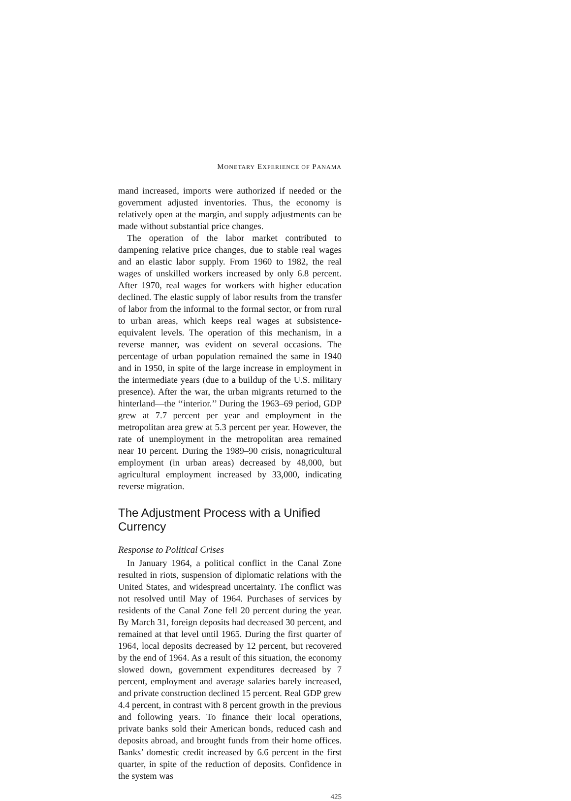MONETARY EXPERIENCE OF PANAMA
mand increased, imports were authorized if needed or the government adjusted inventories. Thus, the economy is relatively open at the margin, and supply adjustments can be made without substantial price changes.
The operation of the labor market contributed to dampening relative price changes, due to stable real wages and an elastic labor supply. From 1960 to 1982, the real wages of unskilled workers increased by only 6.8 percent. After 1970, real wages for workers with higher education declined. The elastic supply of labor results from the transfer of labor from the informal to the formal sector, or from rural to urban areas, which keeps real wages at subsistence-equivalent levels. The operation of this mechanism, in a reverse manner, was evident on several occasions. The percentage of urban population remained the same in 1940 and in 1950, in spite of the large increase in employment in the intermediate years (due to a buildup of the U.S. military presence). After the war, the urban migrants returned to the hinterland—the ‘‘interior.’’ During the 1963–69 period, GDP grew at 7.7 percent per year and employment in the metropolitan area grew at 5.3 percent per year. However, the rate of unemployment in the metropolitan area remained near 10 percent. During the 1989–90 crisis, nonagricultural employment (in urban areas) decreased by 48,000, but agricultural employment increased by 33,000, indicating reverse migration.
The Adjustment Process with a Unified Currency
Response to Political Crises
In January 1964, a political conflict in the Canal Zone resulted in riots, suspension of diplomatic relations with the United States, and widespread uncertainty. The conflict was not resolved until May of 1964. Purchases of services by residents of the Canal Zone fell 20 percent during the year. By March 31, foreign deposits had decreased 30 percent, and remained at that level until 1965. During the first quarter of 1964, local deposits decreased by 12 percent, but recovered by the end of 1964. As a result of this situation, the economy slowed down, government expenditures decreased by 7 percent, employment and average salaries barely increased, and private construction declined 15 percent. Real GDP grew 4.4 percent, in contrast with 8 percent growth in the previous and following years. To finance their local operations, private banks sold their American bonds, reduced cash and deposits abroad, and brought funds from their home offices. Banks’ domestic credit increased by 6.6 percent in the first quarter, in spite of the reduction of deposits. Confidence in the system was
425